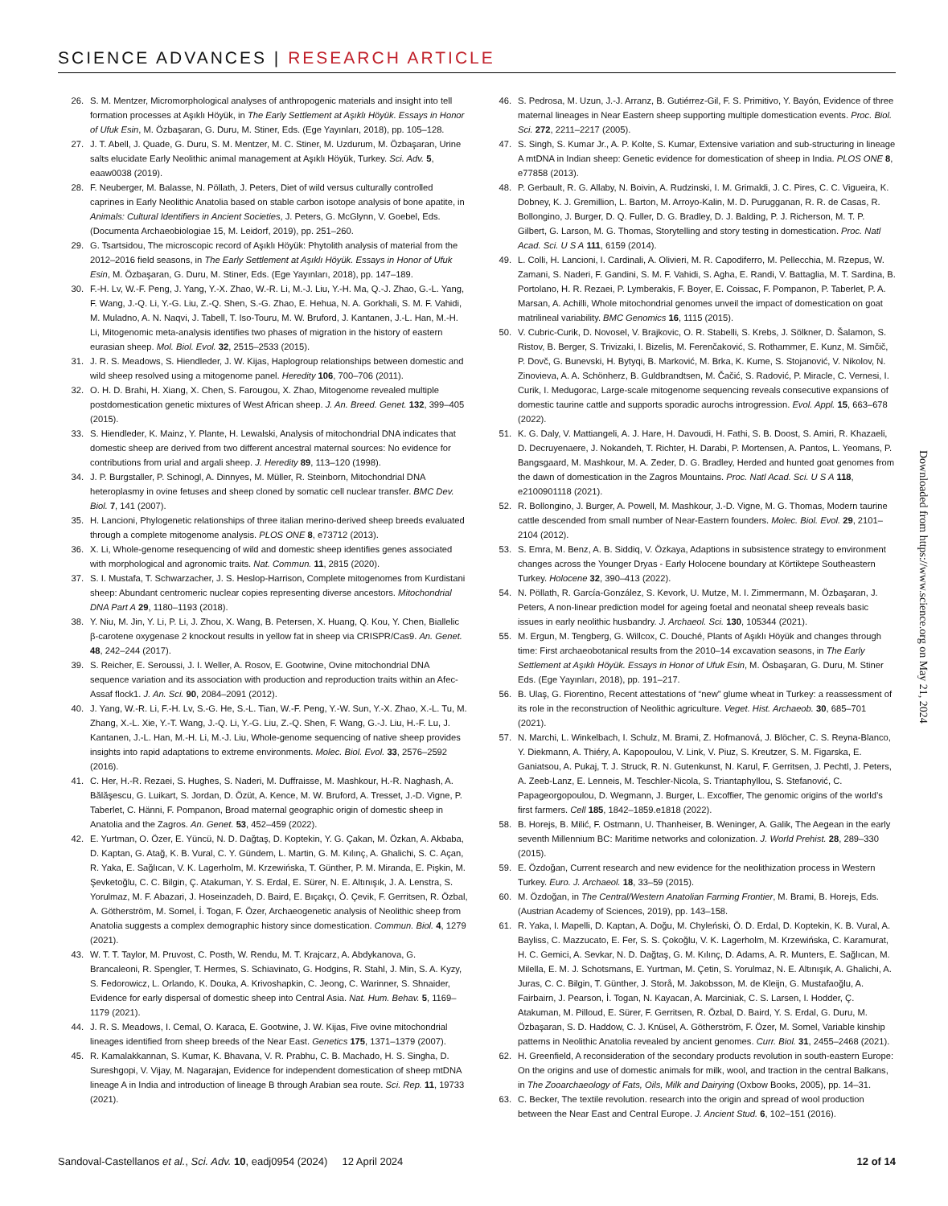SCIENCE ADVANCES | RESEARCH ARTICLE
26. S. M. Mentzer, Micromorphological analyses of anthropogenic materials and insight into tell formation processes at Aşıklı Höyük, in The Early Settlement at Aşıklı Höyük. Essays in Honor of Ufuk Esin, M. Özbaşaran, G. Duru, M. Stiner, Eds. (Ege Yayınları, 2018), pp. 105–128.
27. J. T. Abell, J. Quade, G. Duru, S. M. Mentzer, M. C. Stiner, M. Uzdurum, M. Özbaşaran, Urine salts elucidate Early Neolithic animal management at Aşıklı Höyük, Turkey. Sci. Adv. 5, eaaw0038 (2019).
28. F. Neuberger, M. Balasse, N. Pöllath, J. Peters, Diet of wild versus culturally controlled caprines in Early Neolithic Anatolia based on stable carbon isotope analysis of bone apatite, in Animals: Cultural Identifiers in Ancient Societies, J. Peters, G. McGlynn, V. Goebel, Eds. (Documenta Archaeobiologiae 15, M. Leidorf, 2019), pp. 251–260.
29. G. Tsartsidou, The microscopic record of Aşıklı Höyük: Phytolith analysis of material from the 2012–2016 field seasons, in The Early Settlement at Aşıklı Höyük. Essays in Honor of Ufuk Esin, M. Özbaşaran, G. Duru, M. Stiner, Eds. (Ege Yayınları, 2018), pp. 147–189.
30. F.-H. Lv, W.-F. Peng, J. Yang, Y.-X. Zhao, W.-R. Li, M.-J. Liu, Y.-H. Ma, Q.-J. Zhao, G.-L. Yang, F. Wang, J.-Q. Li, Y.-G. Liu, Z.-Q. Shen, S.-G. Zhao, E. Hehua, N. A. Gorkhali, S. M. F. Vahidi, M. Muladno, A. N. Naqvi, J. Tabell, T. Iso-Touru, M. W. Bruford, J. Kantanen, J.-L. Han, M.-H. Li, Mitogenomic meta-analysis identifies two phases of migration in the history of eastern eurasian sheep. Mol. Biol. Evol. 32, 2515–2533 (2015).
31. J. R. S. Meadows, S. Hiendleder, J. W. Kijas, Haplogroup relationships between domestic and wild sheep resolved using a mitogenome panel. Heredity 106, 700–706 (2011).
32. O. H. D. Brahi, H. Xiang, X. Chen, S. Farougou, X. Zhao, Mitogenome revealed multiple postdomestication genetic mixtures of West African sheep. J. An. Breed. Genet. 132, 399–405 (2015).
33. S. Hiendleder, K. Mainz, Y. Plante, H. Lewalski, Analysis of mitochondrial DNA indicates that domestic sheep are derived from two different ancestral maternal sources: No evidence for contributions from urial and argali sheep. J. Heredity 89, 113–120 (1998).
34. J. P. Burgstaller, P. Schinogl, A. Dinnyes, M. Müller, R. Steinborn, Mitochondrial DNA heteroplasmy in ovine fetuses and sheep cloned by somatic cell nuclear transfer. BMC Dev. Biol. 7, 141 (2007).
35. H. Lancioni, Phylogenetic relationships of three italian merino-derived sheep breeds evaluated through a complete mitogenome analysis. PLOS ONE 8, e73712 (2013).
36. X. Li, Whole-genome resequencing of wild and domestic sheep identifies genes associated with morphological and agronomic traits. Nat. Commun. 11, 2815 (2020).
37. S. I. Mustafa, T. Schwarzacher, J. S. Heslop-Harrison, Complete mitogenomes from Kurdistani sheep: Abundant centromeric nuclear copies representing diverse ancestors. Mitochondrial DNA Part A 29, 1180–1193 (2018).
38. Y. Niu, M. Jin, Y. Li, P. Li, J. Zhou, X. Wang, B. Petersen, X. Huang, Q. Kou, Y. Chen, Biallelic β-carotene oxygenase 2 knockout results in yellow fat in sheep via CRISPR/Cas9. An. Genet. 48, 242–244 (2017).
39. S. Reicher, E. Seroussi, J. I. Weller, A. Rosov, E. Gootwine, Ovine mitochondrial DNA sequence variation and its association with production and reproduction traits within an Afec-Assaf flock1. J. An. Sci. 90, 2084–2091 (2012).
40. J. Yang, W.-R. Li, F.-H. Lv, S.-G. He, S.-L. Tian, W.-F. Peng, Y.-W. Sun, Y.-X. Zhao, X.-L. Tu, M. Zhang, X.-L. Xie, Y.-T. Wang, J.-Q. Li, Y.-G. Liu, Z.-Q. Shen, F. Wang, G.-J. Liu, H.-F. Lu, J. Kantanen, J.-L. Han, M.-H. Li, M.-J. Liu, Whole-genome sequencing of native sheep provides insights into rapid adaptations to extreme environments. Molec. Biol. Evol. 33, 2576–2592 (2016).
41. C. Her, H.-R. Rezaei, S. Hughes, S. Naderi, M. Duffraisse, M. Mashkour, H.-R. Naghash, A. Bălăşescu, G. Luikart, S. Jordan, D. Özüt, A. Kence, M. W. Bruford, A. Tresset, J.-D. Vigne, P. Taberlet, C. Hänni, F. Pompanon, Broad maternal geographic origin of domestic sheep in Anatolia and the Zagros. An. Genet. 53, 452–459 (2022).
42. E. Yurtman, O. Özer, E. Yüncü, N. D. Dağtaş, D. Koptekin, Y. G. Çakan, M. Özkan, A. Akbaba, D. Kaptan, G. Atağ, K. B. Vural, C. Y. Gündem, L. Martin, G. M. Kılınç, A. Ghalichi, S. C. Açan, R. Yaka, E. Sağlıcan, V. K. Lagerholm, M. Krzewińska, T. Günther, P. M. Miranda, E. Pişkin, M. Şevketoğlu, C. C. Bilgin, Ç. Atakuman, Y. S. Erdal, E. Sürer, N. E. Altınışık, J. A. Lenstra, S. Yorulmaz, M. F. Abazari, J. Hoseinzadeh, D. Baird, E. Bıçakçı, Ö. Çevik, F. Gerritsen, R. Özbal, A. Götherström, M. Somel, İ. Togan, F. Özer, Archaeogenetic analysis of Neolithic sheep from Anatolia suggests a complex demographic history since domestication. Commun. Biol. 4, 1279 (2021).
43. W. T. T. Taylor, M. Pruvost, C. Posth, W. Rendu, M. T. Krajcarz, A. Abdykanova, G. Brancaleoni, R. Spengler, T. Hermes, S. Schiavinato, G. Hodgins, R. Stahl, J. Min, S. A. Kyzy, S. Fedorowicz, L. Orlando, K. Douka, A. Krivoshapkin, C. Jeong, C. Warinner, S. Shnaider, Evidence for early dispersal of domestic sheep into Central Asia. Nat. Hum. Behav. 5, 1169–1179 (2021).
44. J. R. S. Meadows, I. Cemal, O. Karaca, E. Gootwine, J. W. Kijas, Five ovine mitochondrial lineages identified from sheep breeds of the Near East. Genetics 175, 1371–1379 (2007).
45. R. Kamalakkannan, S. Kumar, K. Bhavana, V. R. Prabhu, C. B. Machado, H. S. Singha, D. Sureshgopi, V. Vijay, M. Nagarajan, Evidence for independent domestication of sheep mtDNA lineage A in India and introduction of lineage B through Arabian sea route. Sci. Rep. 11, 19733 (2021).
46. S. Pedrosa, M. Uzun, J.-J. Arranz, B. Gutiérrez-Gil, F. S. Primitivo, Y. Bayón, Evidence of three maternal lineages in Near Eastern sheep supporting multiple domestication events. Proc. Biol. Sci. 272, 2211–2217 (2005).
47. S. Singh, S. Kumar Jr., A. P. Kolte, S. Kumar, Extensive variation and sub-structuring in lineage A mtDNA in Indian sheep: Genetic evidence for domestication of sheep in India. PLOS ONE 8, e77858 (2013).
48. P. Gerbault, R. G. Allaby, N. Boivin, A. Rudzinski, I. M. Grimaldi, J. C. Pires, C. C. Vigueira, K. Dobney, K. J. Gremillion, L. Barton, M. Arroyo-Kalin, M. D. Purugganan, R. R. de Casas, R. Bollongino, J. Burger, D. Q. Fuller, D. G. Bradley, D. J. Balding, P. J. Richerson, M. T. P. Gilbert, G. Larson, M. G. Thomas, Storytelling and story testing in domestication. Proc. Natl Acad. Sci. U S A 111, 6159 (2014).
49. L. Colli, H. Lancioni, I. Cardinali, A. Olivieri, M. R. Capodiferro, M. Pellecchia, M. Rzepus, W. Zamani, S. Naderi, F. Gandini, S. M. F. Vahidi, S. Agha, E. Randi, V. Battaglia, M. T. Sardina, B. Portolano, H. R. Rezaei, P. Lymberakis, F. Boyer, E. Coissac, F. Pompanon, P. Taberlet, P. A. Marsan, A. Achilli, Whole mitochondrial genomes unveil the impact of domestication on goat matrilineal variability. BMC Genomics 16, 1115 (2015).
50. V. Cubric-Curik, D. Novosel, V. Brajkovic, O. R. Stabelli, S. Krebs, J. Sölkner, D. Šalamon, S. Ristov, B. Berger, S. Trivizaki, I. Bizelis, M. Ferenčaković, S. Rothammer, E. Kunz, M. Simčič, P. Dovč, G. Bunevski, H. Bytyqi, B. Marković, M. Brka, K. Kume, S. Stojanović, V. Nikolov, N. Zinovieva, A. A. Schönherz, B. Guldbrandtsen, M. Čačić, S. Radović, P. Miracle, C. Vernesi, I. Curik, I. Medugorac, Large-scale mitogenome sequencing reveals consecutive expansions of domestic taurine cattle and supports sporadic aurochs introgression. Evol. Appl. 15, 663–678 (2022).
51. K. G. Daly, V. Mattiangeli, A. J. Hare, H. Davoudi, H. Fathi, S. B. Doost, S. Amiri, R. Khazaeli, D. Decruyenaere, J. Nokandeh, T. Richter, H. Darabi, P. Mortensen, A. Pantos, L. Yeomans, P. Bangsgaard, M. Mashkour, M. A. Zeder, D. G. Bradley, Herded and hunted goat genomes from the dawn of domestication in the Zagros Mountains. Proc. Natl Acad. Sci. U S A 118, e2100901118 (2021).
52. R. Bollongino, J. Burger, A. Powell, M. Mashkour, J.-D. Vigne, M. G. Thomas, Modern taurine cattle descended from small number of Near-Eastern founders. Molec. Biol. Evol. 29, 2101–2104 (2012).
53. S. Emra, M. Benz, A. B. Siddiq, V. Özkaya, Adaptions in subsistence strategy to environment changes across the Younger Dryas - Early Holocene boundary at Körtiktepe Southeastern Turkey. Holocene 32, 390–413 (2022).
54. N. Pöllath, R. García-González, S. Kevork, U. Mutze, M. I. Zimmermann, M. Özbaşaran, J. Peters, A non-linear prediction model for ageing foetal and neonatal sheep reveals basic issues in early neolithic husbandry. J. Archaeol. Sci. 130, 105344 (2021).
55. M. Ergun, M. Tengberg, G. Willcox, C. Douché, Plants of Aşıklı Höyük and changes through time: First archaeobotanical results from the 2010–14 excavation seasons, in The Early Settlement at Aşıklı Höyük. Essays in Honor of Ufuk Esin, M. Ösbaşaran, G. Duru, M. Stiner Eds. (Ege Yayınları, 2018), pp. 191–217.
56. B. Ulaş, G. Fiorentino, Recent attestations of “new” glume wheat in Turkey: a reassessment of its role in the reconstruction of Neolithic agriculture. Veget. Hist. Archaeob. 30, 685–701 (2021).
57. N. Marchi, L. Winkelbach, I. Schulz, M. Brami, Z. Hofmanová, J. Blöcher, C. S. Reyna-Blanco, Y. Diekmann, A. Thiéry, A. Kapopoulou, V. Link, V. Piuz, S. Kreutzer, S. M. Figarska, E. Ganiatsou, A. Pukaj, T. J. Struck, R. N. Gutenkunst, N. Karul, F. Gerritsen, J. Pechtl, J. Peters, A. Zeeb-Lanz, E. Lenneis, M. Teschler-Nicola, S. Triantaphyllou, S. Stefanović, C. Papageorgopoulou, D. Wegmann, J. Burger, L. Excoffier, The genomic origins of the world’s first farmers. Cell 185, 1842–1859.e1818 (2022).
58. B. Horejs, B. Milić, F. Ostmann, U. Thanheiser, B. Weninger, A. Galik, The Aegean in the early seventh Millennium BC: Maritime networks and colonization. J. World Prehist. 28, 289–330 (2015).
59. E. Özdoğan, Current research and new evidence for the neolithization process in Western Turkey. Euro. J. Archaeol. 18, 33–59 (2015).
60. M. Özdoğan, in The Central/Western Anatolian Farming Frontier, M. Brami, B. Horejs, Eds. (Austrian Academy of Sciences, 2019), pp. 143–158.
61. R. Yaka, I. Mapelli, D. Kaptan, A. Doğu, M. Chyleński, Ö. D. Erdal, D. Koptekin, K. B. Vural, A. Bayliss, C. Mazzucato, E. Fer, S. S. Çokoğlu, V. K. Lagerholm, M. Krzewińska, C. Karamurat, H. C. Gemici, A. Sevkar, N. D. Dağtaş, G. M. Kılınç, D. Adams, A. R. Munters, E. Sağlıcan, M. Milella, E. M. J. Schotsmans, E. Yurtman, M. Çetin, S. Yorulmaz, N. E. Altınışık, A. Ghalichi, A. Juras, C. C. Bilgin, T. Günther, J. Storå, M. Jakobsson, M. de Kleijn, G. Mustafaoğlu, A. Fairbairn, J. Pearson, İ. Togan, N. Kayacan, A. Marciniak, C. S. Larsen, I. Hodder, Ç. Atakuman, M. Pilloud, E. Sürer, F. Gerritsen, R. Özbal, D. Baird, Y. S. Erdal, G. Duru, M. Özbaşaran, S. D. Haddow, C. J. Knüsel, A. Götherström, F. Özer, M. Somel, Variable kinship patterns in Neolithic Anatolia revealed by ancient genomes. Curr. Biol. 31, 2455–2468 (2021).
62. H. Greenfield, A reconsideration of the secondary products revolution in south-eastern Europe: On the origins and use of domestic animals for milk, wool, and traction in the central Balkans, in The Zooarchaeology of Fats, Oils, Milk and Dairying (Oxbow Books, 2005), pp. 14–31.
63. C. Becker, The textile revolution. research into the origin and spread of wool production between the Near East and Central Europe. J. Ancient Stud. 6, 102–151 (2016).
Downloaded from https://www.science.org on May 21, 2024
Sandoval-Castellanos et al., Sci. Adv. 10, eadj0954 (2024) 12 April 2024 12 of 14